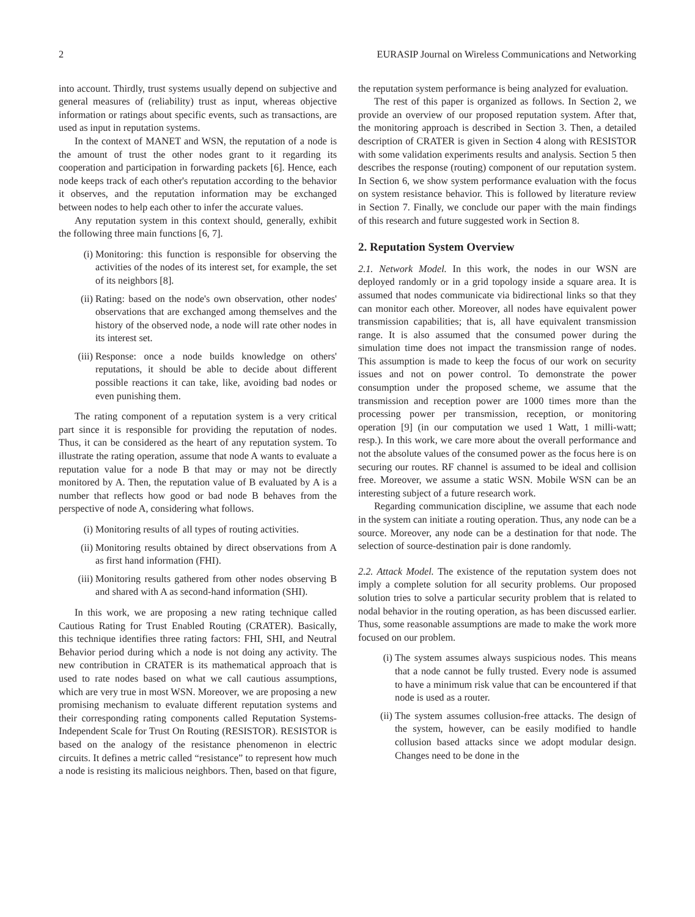2 EURASIP Journal on Wireless Communications and Networking
into account. Thirdly, trust systems usually depend on subjective and general measures of (reliability) trust as input, whereas objective information or ratings about specific events, such as transactions, are used as input in reputation systems.
In the context of MANET and WSN, the reputation of a node is the amount of trust the other nodes grant to it regarding its cooperation and participation in forwarding packets [6]. Hence, each node keeps track of each other's reputation according to the behavior it observes, and the reputation information may be exchanged between nodes to help each other to infer the accurate values.
Any reputation system in this context should, generally, exhibit the following three main functions [6, 7].
(i) Monitoring: this function is responsible for observing the activities of the nodes of its interest set, for example, the set of its neighbors [8].
(ii) Rating: based on the node's own observation, other nodes' observations that are exchanged among themselves and the history of the observed node, a node will rate other nodes in its interest set.
(iii) Response: once a node builds knowledge on others' reputations, it should be able to decide about different possible reactions it can take, like, avoiding bad nodes or even punishing them.
The rating component of a reputation system is a very critical part since it is responsible for providing the reputation of nodes. Thus, it can be considered as the heart of any reputation system. To illustrate the rating operation, assume that node A wants to evaluate a reputation value for a node B that may or may not be directly monitored by A. Then, the reputation value of B evaluated by A is a number that reflects how good or bad node B behaves from the perspective of node A, considering what follows.
(i) Monitoring results of all types of routing activities.
(ii) Monitoring results obtained by direct observations from A as first hand information (FHI).
(iii) Monitoring results gathered from other nodes observing B and shared with A as second-hand information (SHI).
In this work, we are proposing a new rating technique called Cautious Rating for Trust Enabled Routing (CRATER). Basically, this technique identifies three rating factors: FHI, SHI, and Neutral Behavior period during which a node is not doing any activity. The new contribution in CRATER is its mathematical approach that is used to rate nodes based on what we call cautious assumptions, which are very true in most WSN. Moreover, we are proposing a new promising mechanism to evaluate different reputation systems and their corresponding rating components called Reputation Systems-Independent Scale for Trust On Routing (RESISTOR). RESISTOR is based on the analogy of the resistance phenomenon in electric circuits. It defines a metric called “resistance” to represent how much a node is resisting its malicious neighbors. Then, based on that figure,
the reputation system performance is being analyzed for evaluation.
The rest of this paper is organized as follows. In Section 2, we provide an overview of our proposed reputation system. After that, the monitoring approach is described in Section 3. Then, a detailed description of CRATER is given in Section 4 along with RESISTOR with some validation experiments results and analysis. Section 5 then describes the response (routing) component of our reputation system. In Section 6, we show system performance evaluation with the focus on system resistance behavior. This is followed by literature review in Section 7. Finally, we conclude our paper with the main findings of this research and future suggested work in Section 8.
2. Reputation System Overview
2.1. Network Model. In this work, the nodes in our WSN are deployed randomly or in a grid topology inside a square area. It is assumed that nodes communicate via bidirectional links so that they can monitor each other. Moreover, all nodes have equivalent power transmission capabilities; that is, all have equivalent transmission range. It is also assumed that the consumed power during the simulation time does not impact the transmission range of nodes. This assumption is made to keep the focus of our work on security issues and not on power control. To demonstrate the power consumption under the proposed scheme, we assume that the transmission and reception power are 1000 times more than the processing power per transmission, reception, or monitoring operation [9] (in our computation we used 1 Watt, 1 milli-watt; resp.). In this work, we care more about the overall performance and not the absolute values of the consumed power as the focus here is on securing our routes. RF channel is assumed to be ideal and collision free. Moreover, we assume a static WSN. Mobile WSN can be an interesting subject of a future research work.
Regarding communication discipline, we assume that each node in the system can initiate a routing operation. Thus, any node can be a source. Moreover, any node can be a destination for that node. The selection of source-destination pair is done randomly.
2.2. Attack Model. The existence of the reputation system does not imply a complete solution for all security problems. Our proposed solution tries to solve a particular security problem that is related to nodal behavior in the routing operation, as has been discussed earlier. Thus, some reasonable assumptions are made to make the work more focused on our problem.
(i) The system assumes always suspicious nodes. This means that a node cannot be fully trusted. Every node is assumed to have a minimum risk value that can be encountered if that node is used as a router.
(ii) The system assumes collusion-free attacks. The design of the system, however, can be easily modified to handle collusion based attacks since we adopt modular design. Changes need to be done in the